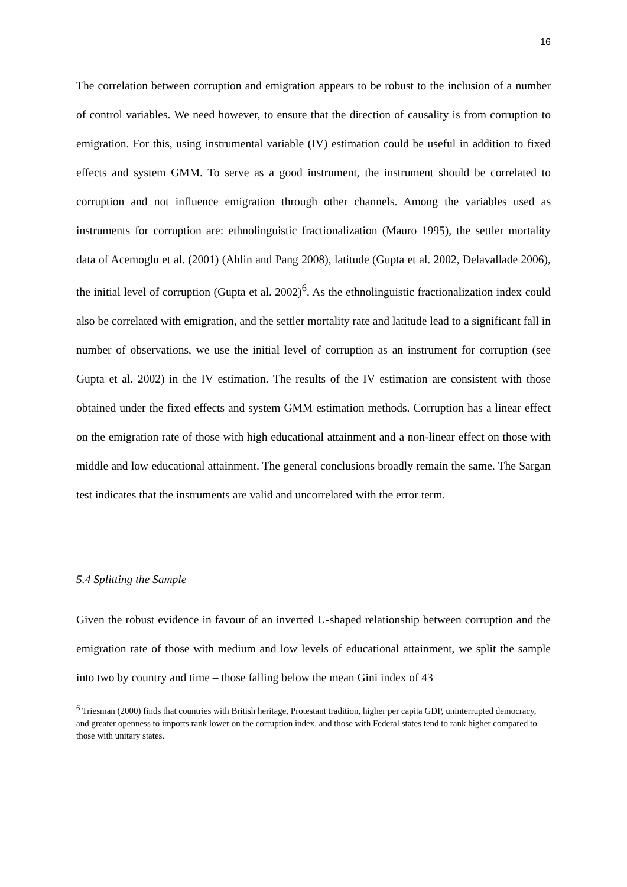16
The correlation between corruption and emigration appears to be robust to the inclusion of a number of control variables. We need however, to ensure that the direction of causality is from corruption to emigration. For this, using instrumental variable (IV) estimation could be useful in addition to fixed effects and system GMM. To serve as a good instrument, the instrument should be correlated to corruption and not influence emigration through other channels. Among the variables used as instruments for corruption are: ethnolinguistic fractionalization (Mauro 1995), the settler mortality data of Acemoglu et al. (2001) (Ahlin and Pang 2008), latitude (Gupta et al. 2002, Delavallade 2006), the initial level of corruption (Gupta et al. 2002)<sup>6</sup>. As the ethnolinguistic fractionalization index could also be correlated with emigration, and the settler mortality rate and latitude lead to a significant fall in number of observations, we use the initial level of corruption as an instrument for corruption (see Gupta et al. 2002) in the IV estimation. The results of the IV estimation are consistent with those obtained under the fixed effects and system GMM estimation methods. Corruption has a linear effect on the emigration rate of those with high educational attainment and a non-linear effect on those with middle and low educational attainment. The general conclusions broadly remain the same. The Sargan test indicates that the instruments are valid and uncorrelated with the error term.
5.4 Splitting the Sample
Given the robust evidence in favour of an inverted U-shaped relationship between corruption and the emigration rate of those with medium and low levels of educational attainment, we split the sample into two by country and time – those falling below the mean Gini index of 43
<sup>6</sup> Triesman (2000) finds that countries with British heritage, Protestant tradition, higher per capita GDP, uninterrupted democracy, and greater openness to imports rank lower on the corruption index, and those with Federal states tend to rank higher compared to those with unitary states.